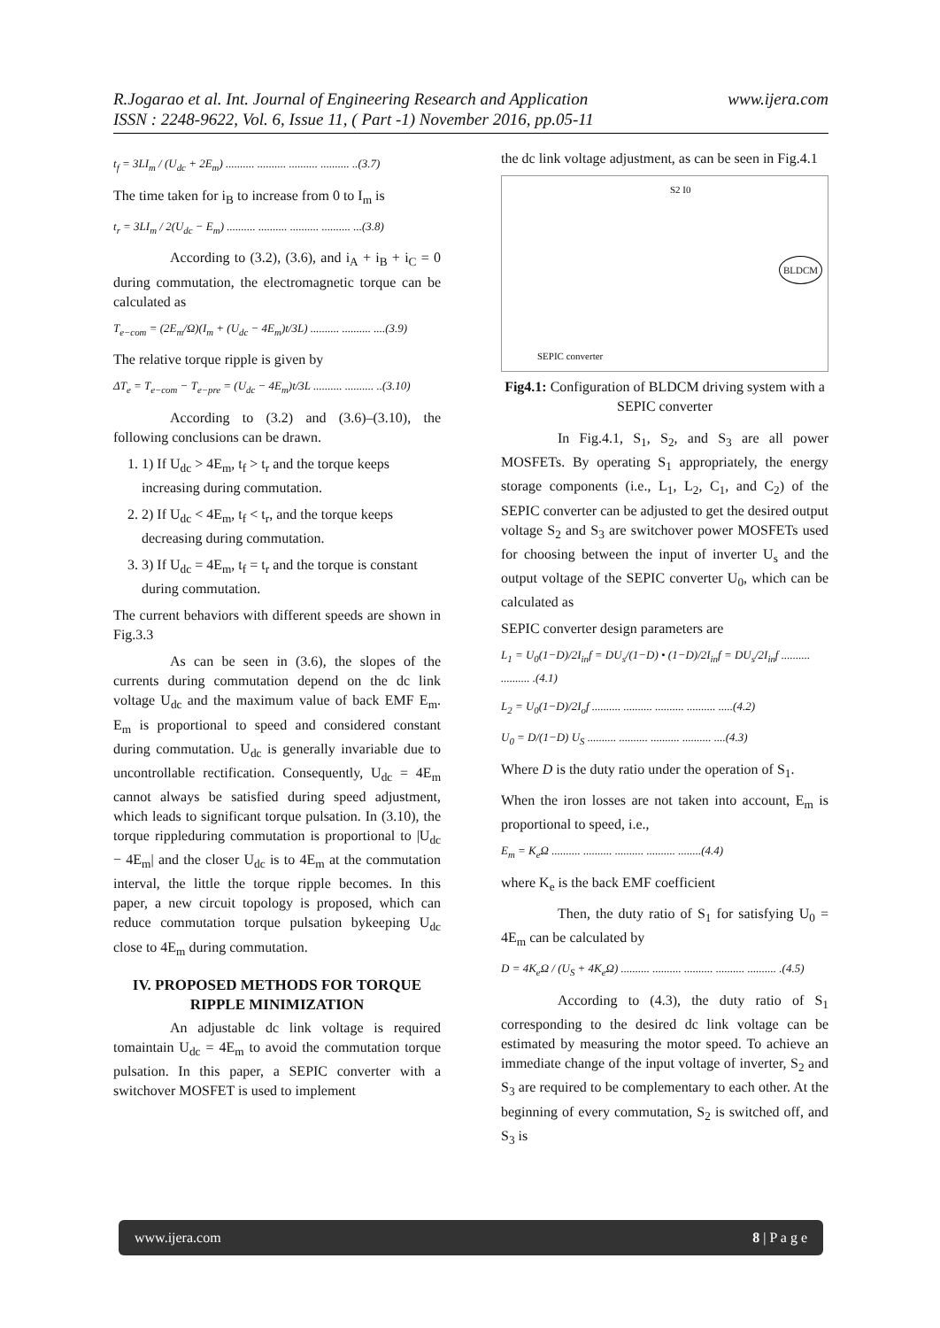www.ijera.com R.Jogarao et al. Int. Journal of Engineering Research and Application
ISSN : 2248-9622, Vol. 6, Issue 11, ( Part -1) November 2016, pp.05-11
t<sub>f</sub> = 3LI<sub>m</sub> / (U<sub>dc</sub> + 2E<sub>m</sub>) .......... .......... .......... .......... ..(3.7)
The time taken for i<sub>B</sub> to increase from 0 to I<sub>m</sub> is
t<sub>r</sub> = 3LI<sub>m</sub> / 2(U<sub>dc</sub> − E<sub>m</sub>) .......... .......... .......... .......... ...(3.8)
According to (3.2), (3.6), and i<sub>A</sub> + i<sub>B</sub> + i<sub>C</sub> = 0 during commutation, the electromagnetic torque can be calculated as
T<sub>e−com</sub> = (2E<sub>m</sub>/Ω)(I<sub>m</sub> + (U<sub>dc</sub> − 4E<sub>m</sub>)t/3L) .......... .......... ....(3.9)
The relative torque ripple is given by
ΔT<sub>e</sub> = T<sub>e−com</sub> − T<sub>e−pre</sub> = (U<sub>dc</sub> − 4E<sub>m</sub>)t/3L .......... .......... ..(3.10)
According to (3.2) and (3.6)–(3.10), the following conclusions can be drawn.
1. 1) If U<sub>dc</sub> > 4E<sub>m</sub>, t<sub>f</sub> > t<sub>r</sub> and the torque keeps increasing during commutation.
2. 2) If U<sub>dc</sub> < 4E<sub>m</sub>, t<sub>f</sub> < t<sub>r</sub>, and the torque keeps decreasing during commutation.
3. 3) If U<sub>dc</sub> = 4E<sub>m</sub>, t<sub>f</sub> = t<sub>r</sub> and the torque is constant during commutation.
The current behaviors with different speeds are shown in Fig.3.3
As can be seen in (3.6), the slopes of the currents during commutation depend on the dc link voltage U<sub>dc</sub> and the maximum value of back EMF E<sub>m</sub>. E<sub>m</sub> is proportional to speed and considered constant during commutation. U<sub>dc</sub> is generally invariable due to uncontrollable rectification. Consequently, U<sub>dc</sub> = 4E<sub>m</sub> cannot always be satisfied during speed adjustment, which leads to significant torque pulsation. In (3.10), the torque rippleduring commutation is proportional to |U<sub>dc</sub> − 4E<sub>m</sub>| and the closer U<sub>dc</sub> is to 4E<sub>m</sub> at the commutation interval, the little the torque ripple becomes. In this paper, a new circuit topology is proposed, which can reduce commutation torque pulsation bykeeping U<sub>dc</sub> close to 4E<sub>m</sub> during commutation.
IV. PROPOSED METHODS FOR TORQUE RIPPLE MINIMIZATION
An adjustable dc link voltage is required tomaintain U<sub>dc</sub> = 4E<sub>m</sub> to avoid the commutation torque pulsation. In this paper, a SEPIC converter with a switchover MOSFET is used to implement
the dc link voltage adjustment, as can be seen in Fig.4.1
SEPIC converter
BLDCM
S2 I0
Fig4.1: Configuration of BLDCM driving system with a SEPIC converter
In Fig.4.1, S<sub>1</sub>, S<sub>2</sub>, and S<sub>3</sub> are all power MOSFETs. By operating S<sub>1</sub> appropriately, the energy storage components (i.e., L<sub>1</sub>, L<sub>2</sub>, C<sub>1</sub>, and C<sub>2</sub>) of the SEPIC converter can be adjusted to get the desired output voltage S<sub>2</sub> and S<sub>3</sub> are switchover power MOSFETs used for choosing between the input of inverter U<sub>s</sub> and the output voltage of the SEPIC converter U<sub>0</sub>, which can be calculated as
SEPIC converter design parameters are
L<sub>1</sub> = U<sub>0</sub>(1−D)/2I<sub>in</sub>f = DU<sub>s</sub>/(1−D) • (1−D)/2I<sub>in</sub>f = DU<sub>s</sub>/2I<sub>in</sub>f .......... .......... .(4.1)
L<sub>2</sub> = U<sub>0</sub>(1−D)/2I<sub>o</sub>f .......... .......... .......... .......... .....(4.2)
U<sub>0</sub> = D/(1−D) U<sub>S</sub> .......... .......... .......... .......... ....(4.3)
Where D is the duty ratio under the operation of S<sub>1</sub>.
When the iron losses are not taken into account, E<sub>m</sub> is proportional to speed, i.e.,
E<sub>m</sub> = K<sub>e</sub>Ω .......... .......... .......... .......... ........(4.4)
where K<sub>e</sub> is the back EMF coefficient
Then, the duty ratio of S<sub>1</sub> for satisfying U<sub>0</sub> = 4E<sub>m</sub> can be calculated by
D = 4K<sub>e</sub>Ω / (U<sub>S</sub> + 4K<sub>e</sub>Ω) .......... .......... .......... .......... .......... .(4.5)
According to (4.3), the duty ratio of S<sub>1</sub> corresponding to the desired dc link voltage can be estimated by measuring the motor speed. To achieve an immediate change of the input voltage of inverter, S<sub>2</sub> and S<sub>3</sub> are required to be complementary to each other. At the beginning of every commutation, S<sub>2</sub> is switched off, and S<sub>3</sub> is
www.ijera.com 8 | P a g e